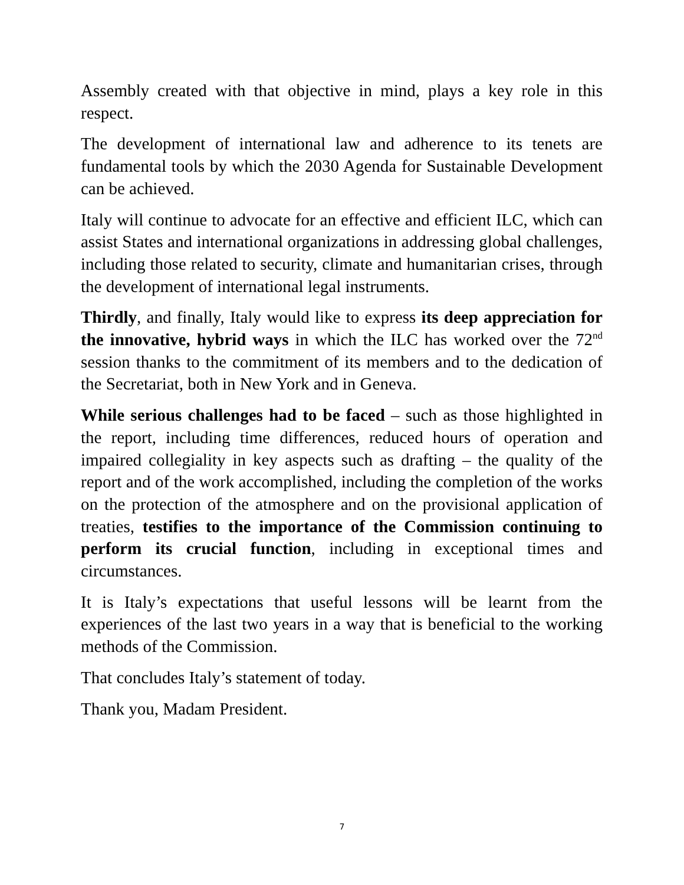Assembly created with that objective in mind, plays a key role in this respect.
The development of international law and adherence to its tenets are fundamental tools by which the 2030 Agenda for Sustainable Development can be achieved.
Italy will continue to advocate for an effective and efficient ILC, which can assist States and international organizations in addressing global challenges, including those related to security, climate and humanitarian crises, through the development of international legal instruments.
Thirdly, and finally, Italy would like to express its deep appreciation for the innovative, hybrid ways in which the ILC has worked over the 72<sup>nd</sup> session thanks to the commitment of its members and to the dedication of the Secretariat, both in New York and in Geneva.
While serious challenges had to be faced – such as those highlighted in the report, including time differences, reduced hours of operation and impaired collegiality in key aspects such as drafting – the quality of the report and of the work accomplished, including the completion of the works on the protection of the atmosphere and on the provisional application of treaties, testifies to the importance of the Commission continuing to perform its crucial function, including in exceptional times and circumstances.
It is Italy’s expectations that useful lessons will be learnt from the experiences of the last two years in a way that is beneficial to the working methods of the Commission.
That concludes Italy’s statement of today.
Thank you, Madam President.
7